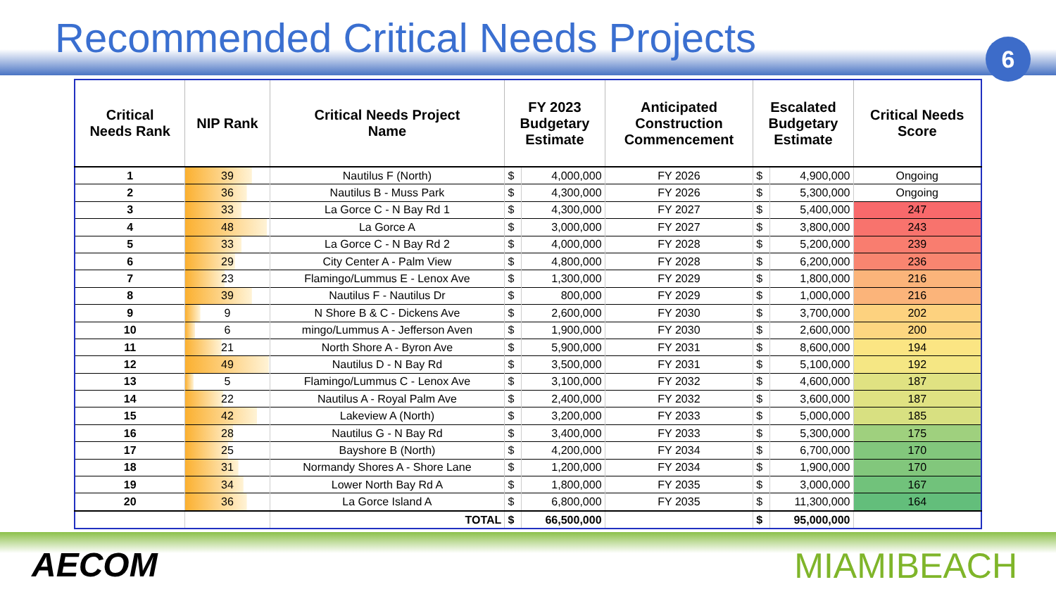Recommended Critical Needs Projects
6
| Critical Needs Rank | NIP Rank | Critical Needs Project Name | FY 2023 Budgetary Estimate | | Anticipated Construction Commencement | Escalated Budgetary Estimate | | Critical Needs Score |
| --- | --- | --- | --- | --- | --- | --- | --- | --- |
| 1 | 39 | Nautilus F (North) | $ | 4,000,000 | FY 2026 | $ | 4,900,000 | Ongoing |
| 2 | 36 | Nautilus B - Muss Park | $ | 4,300,000 | FY 2026 | $ | 5,300,000 | Ongoing |
| 3 | 33 | La Gorce C - N Bay Rd 1 | $ | 4,300,000 | FY 2027 | $ | 5,400,000 | 247 |
| 4 | 48 | La Gorce A | $ | 3,000,000 | FY 2027 | $ | 3,800,000 | 243 |
| 5 | 33 | La Gorce C - N Bay Rd 2 | $ | 4,000,000 | FY 2028 | $ | 5,200,000 | 239 |
| 6 | 29 | City Center A - Palm View | $ | 4,800,000 | FY 2028 | $ | 6,200,000 | 236 |
| 7 | 23 | Flamingo/Lummus E - Lenox Ave | $ | 1,300,000 | FY 2029 | $ | 1,800,000 | 216 |
| 8 | 39 | Nautilus F - Nautilus Dr | $ | 800,000 | FY 2029 | $ | 1,000,000 | 216 |
| 9 | 9 | N Shore B & C - Dickens Ave | $ | 2,600,000 | FY 2030 | $ | 3,700,000 | 202 |
| 10 | 6 | mingo/Lummus A - Jefferson Aven | $ | 1,900,000 | FY 2030 | $ | 2,600,000 | 200 |
| 11 | 21 | North Shore A - Byron Ave | $ | 5,900,000 | FY 2031 | $ | 8,600,000 | 194 |
| 12 | 49 | Nautilus D - N Bay Rd | $ | 3,500,000 | FY 2031 | $ | 5,100,000 | 192 |
| 13 | 5 | Flamingo/Lummus C - Lenox Ave | $ | 3,100,000 | FY 2032 | $ | 4,600,000 | 187 |
| 14 | 22 | Nautilus A - Royal Palm Ave | $ | 2,400,000 | FY 2032 | $ | 3,600,000 | 187 |
| 15 | 42 | Lakeview A (North) | $ | 3,200,000 | FY 2033 | $ | 5,000,000 | 185 |
| 16 | 28 | Nautilus G - N Bay Rd | $ | 3,400,000 | FY 2033 | $ | 5,300,000 | 175 |
| 17 | 25 | Bayshore B (North) | $ | 4,200,000 | FY 2034 | $ | 6,700,000 | 170 |
| 18 | 31 | Normandy Shores A - Shore Lane | $ | 1,200,000 | FY 2034 | $ | 1,900,000 | 170 |
| 19 | 34 | Lower North Bay Rd A | $ | 1,800,000 | FY 2035 | $ | 3,000,000 | 167 |
| 20 | 36 | La Gorce Island A | $ | 6,800,000 | FY 2035 | $ | 11,300,000 | 164 |
| | | TOTAL | $ | 66,500,000 | | $ | 95,000,000 | |
AECOM MIAMIBEACH